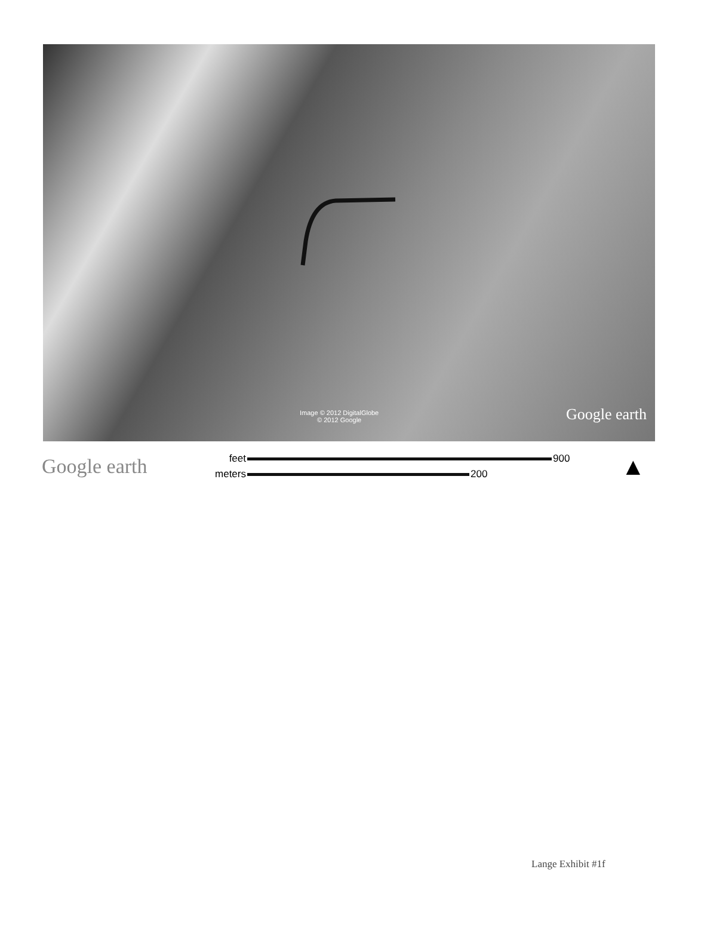Image © 2012 DigitalGlobe
© 2012 Google
Google earth
Google earth
feet 900
meters 200
▲
Lange Exhibit #1f